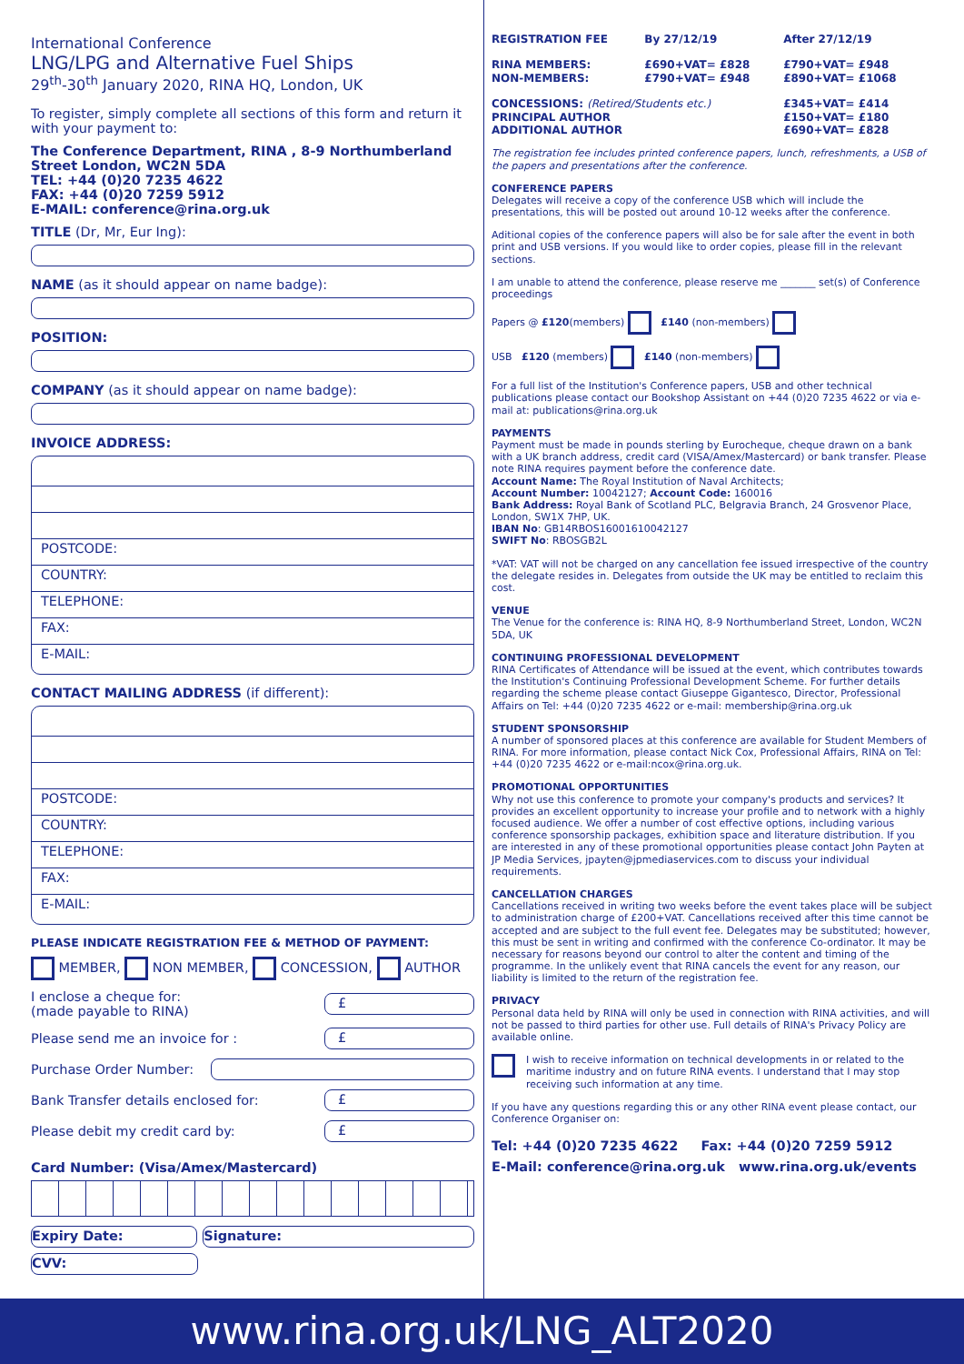International Conference
LNG/LPG and Alternative Fuel Ships
29<sup>th</sup>-30<sup>th</sup> January 2020, RINA HQ, London, UK
To register, simply complete all sections of this form and return it with your payment to:
The Conference Department, RINA , 8-9 Northumberland Street London, WC2N 5DA
TEL: +44 (0)20 7235 4622
FAX: +44 (0)20 7259 5912
E-MAIL: conference@rina.org.uk
TITLE (Dr, Mr, Eur Ing):
NAME (as it should appear on name badge):
POSITION:
COMPANY (as it should appear on name badge):
INVOICE ADDRESS:
POSTCODE:
COUNTRY:
TELEPHONE:
FAX:
E-MAIL:
CONTACT MAILING ADDRESS (if different):
POSTCODE:
COUNTRY:
TELEPHONE:
FAX:
E-MAIL:
PLEASE INDICATE REGISTRATION FEE & METHOD OF PAYMENT:
MEMBER, NON MEMBER, CONCESSION, AUTHOR
I enclose a cheque for:
(made payable to RINA) £
Please send me an invoice for : £
Purchase Order Number:
Bank Transfer details enclosed for: £
Please debit my credit card by: £
Card Number: (Visa/Amex/Mastercard)
Expiry Date: Signature:
CVV:
| REGISTRATION FEE | By 27/12/19 | After 27/12/19 |
| RINA MEMBERS: NON-MEMBERS: | £690+VAT= £828 £790+VAT= £948 | £790+VAT= £948 £890+VAT= £1068 |
| CONCESSIONS: (Retired/Students etc.) PRINCIPAL AUTHOR ADDITIONAL AUTHOR | | £345+VAT= £414 £150+VAT= £180 £690+VAT= £828 |
The registration fee includes printed conference papers, lunch, refreshments, a USB of the papers and presentations after the conference.
CONFERENCE PAPERS
Delegates will receive a copy of the conference USB which will include the presentations, this will be posted out around 10-12 weeks after the conference.
Aditional copies of the conference papers will also be for sale after the event in both print and USB versions. If you would like to order copies, please fill in the relevant sections.
I am unable to attend the conference, please reserve me _______ set(s) of Conference proceedings
Papers @ £120(members) £140 (non-members)
USB £120 (members) £140 (non-members)
For a full list of the Institution's Conference papers, USB and other technical publications please contact our Bookshop Assistant on +44 (0)20 7235 4622 or via e-mail at: publications@rina.org.uk
PAYMENTS
Payment must be made in pounds sterling by Eurocheque, cheque drawn on a bank with a UK branch address, credit card (VISA/Amex/Mastercard) or bank transfer. Please note RINA requires payment before the conference date.
Account Name: The Royal Institution of Naval Architects;
Account Number: 10042127; Account Code: 160016
Bank Address: Royal Bank of Scotland PLC, Belgravia Branch, 24 Grosvenor Place, London, SW1X 7HP, UK.
IBAN No: GB14RBOS16001610042127
SWIFT No: RBOSGB2L
*VAT: VAT will not be charged on any cancellation fee issued irrespective of the country the delegate resides in. Delegates from outside the UK may be entitled to reclaim this cost.
VENUE
The Venue for the conference is: RINA HQ, 8-9 Northumberland Street, London, WC2N 5DA, UK
CONTINUING PROFESSIONAL DEVELOPMENT
RINA Certificates of Attendance will be issued at the event, which contributes towards the Institution's Continuing Professional Development Scheme. For further details regarding the scheme please contact Giuseppe Gigantesco, Director, Professional Affairs on Tel: +44 (0)20 7235 4622 or e-mail: membership@rina.org.uk
STUDENT SPONSORSHIP
A number of sponsored places at this conference are available for Student Members of RINA. For more information, please contact Nick Cox, Professional Affairs, RINA on Tel: +44 (0)20 7235 4622 or e-mail:ncox@rina.org.uk.
PROMOTIONAL OPPORTUNITIES
Why not use this conference to promote your company's products and services? It provides an excellent opportunity to increase your profile and to network with a highly focused audience. We offer a number of cost effective options, including various conference sponsorship packages, exhibition space and literature distribution. If you are interested in any of these promotional opportunities please contact John Payten at JP Media Services, jpayten@jpmediaservices.com to discuss your individual requirements.
CANCELLATION CHARGES
Cancellations received in writing two weeks before the event takes place will be subject to administration charge of £200+VAT. Cancellations received after this time cannot be accepted and are subject to the full event fee. Delegates may be substituted; however, this must be sent in writing and confirmed with the conference Co-ordinator. It may be necessary for reasons beyond our control to alter the content and timing of the programme. In the unlikely event that RINA cancels the event for any reason, our liability is limited to the return of the registration fee.
PRIVACY
Personal data held by RINA will only be used in connection with RINA activities, and will not be passed to third parties for other use. Full details of RINA's Privacy Policy are available online.
I wish to receive information on technical developments in or related to the maritime industry and on future RINA events. I understand that I may stop receiving such information at any time.
If you have any questions regarding this or any other RINA event please contact, our Conference Organiser on:
Tel: +44 (0)20 7235 4622 Fax: +44 (0)20 7259 5912
E-Mail: conference@rina.org.uk www.rina.org.uk/events
www.rina.org.uk/LNG_ALT2020